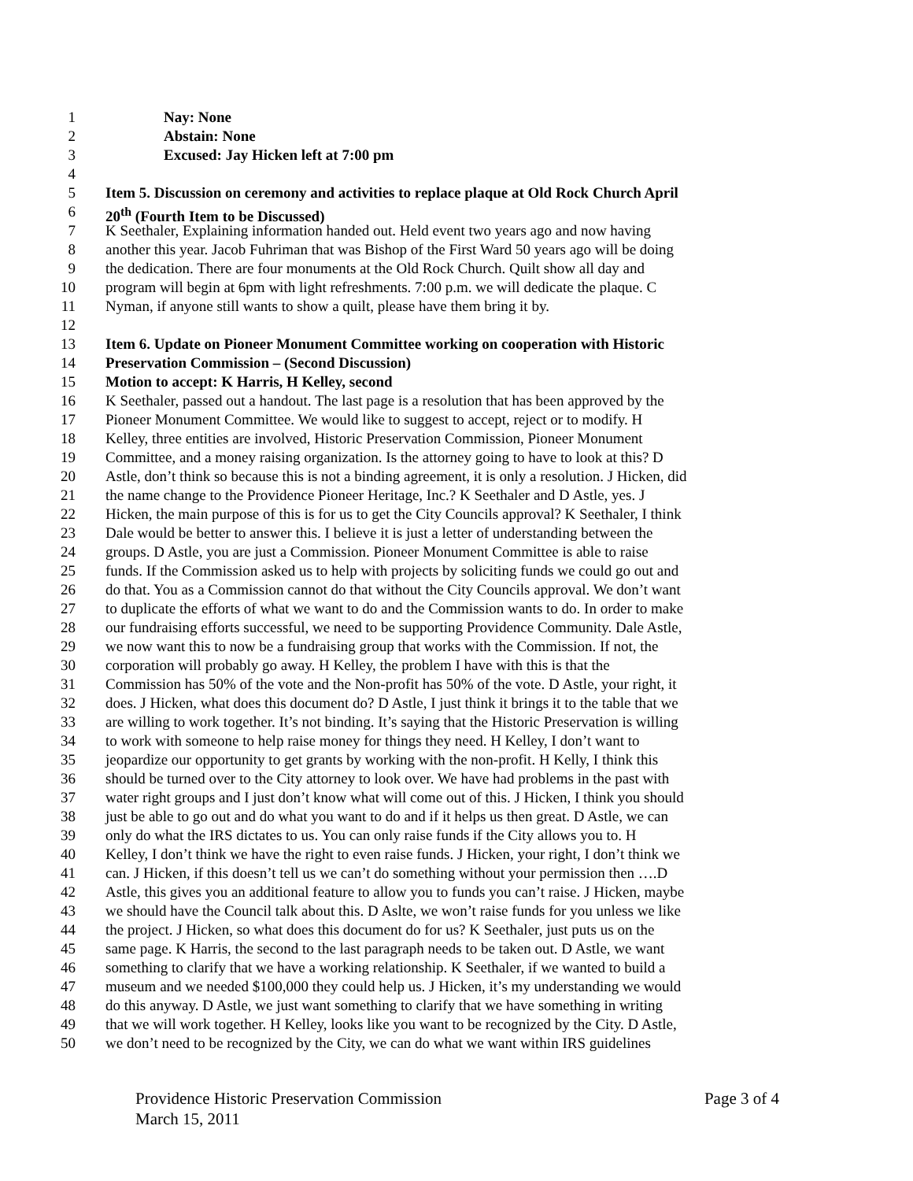1 Nay: None
2 Abstain: None
3 Excused: Jay Hicken left at 7:00 pm
4
5 Item 5. Discussion on ceremony and activities to replace plaque at Old Rock Church April
6 20<sup>th</sup> (Fourth Item to be Discussed)
7 K Seethaler, Explaining information handed out. Held event two years ago and now having
8 another this year. Jacob Fuhriman that was Bishop of the First Ward 50 years ago will be doing
9 the dedication. There are four monuments at the Old Rock Church. Quilt show all day and
10 program will begin at 6pm with light refreshments. 7:00 p.m. we will dedicate the plaque. C
11 Nyman, if anyone still wants to show a quilt, please have them bring it by.
12
13 Item 6. Update on Pioneer Monument Committee working on cooperation with Historic
14 Preservation Commission – (Second Discussion)
15 Motion to accept: K Harris, H Kelley, second
16 K Seethaler, passed out a handout. The last page is a resolution that has been approved by the
17 Pioneer Monument Committee. We would like to suggest to accept, reject or to modify. H
18 Kelley, three entities are involved, Historic Preservation Commission, Pioneer Monument
19 Committee, and a money raising organization. Is the attorney going to have to look at this? D
20 Astle, don’t think so because this is not a binding agreement, it is only a resolution. J Hicken, did
21 the name change to the Providence Pioneer Heritage, Inc.? K Seethaler and D Astle, yes. J
22 Hicken, the main purpose of this is for us to get the City Councils approval? K Seethaler, I think
23 Dale would be better to answer this. I believe it is just a letter of understanding between the
24 groups. D Astle, you are just a Commission. Pioneer Monument Committee is able to raise
25 funds. If the Commission asked us to help with projects by soliciting funds we could go out and
26 do that. You as a Commission cannot do that without the City Councils approval. We don’t want
27 to duplicate the efforts of what we want to do and the Commission wants to do. In order to make
28 our fundraising efforts successful, we need to be supporting Providence Community. Dale Astle,
29 we now want this to now be a fundraising group that works with the Commission. If not, the
30 corporation will probably go away. H Kelley, the problem I have with this is that the
31 Commission has 50% of the vote and the Non-profit has 50% of the vote. D Astle, your right, it
32 does. J Hicken, what does this document do? D Astle, I just think it brings it to the table that we
33 are willing to work together. It’s not binding. It’s saying that the Historic Preservation is willing
34 to work with someone to help raise money for things they need. H Kelley, I don’t want to
35 jeopardize our opportunity to get grants by working with the non-profit. H Kelly, I think this
36 should be turned over to the City attorney to look over. We have had problems in the past with
37 water right groups and I just don’t know what will come out of this. J Hicken, I think you should
38 just be able to go out and do what you want to do and if it helps us then great. D Astle, we can
39 only do what the IRS dictates to us. You can only raise funds if the City allows you to. H
40 Kelley, I don’t think we have the right to even raise funds. J Hicken, your right, I don’t think we
41 can. J Hicken, if this doesn’t tell us we can’t do something without your permission then ….D
42 Astle, this gives you an additional feature to allow you to funds you can’t raise. J Hicken, maybe
43 we should have the Council talk about this. D Aslte, we won’t raise funds for you unless we like
44 the project. J Hicken, so what does this document do for us? K Seethaler, just puts us on the
45 same page. K Harris, the second to the last paragraph needs to be taken out. D Astle, we want
46 something to clarify that we have a working relationship. K Seethaler, if we wanted to build a
47 museum and we needed $100,000 they could help us. J Hicken, it’s my understanding we would
48 do this anyway. D Astle, we just want something to clarify that we have something in writing
49 that we will work together. H Kelley, looks like you want to be recognized by the City. D Astle,
50 we don’t need to be recognized by the City, we can do what we want within IRS guidelines
Providence Historic Preservation Commission Page 3 of 4
March 15, 2011